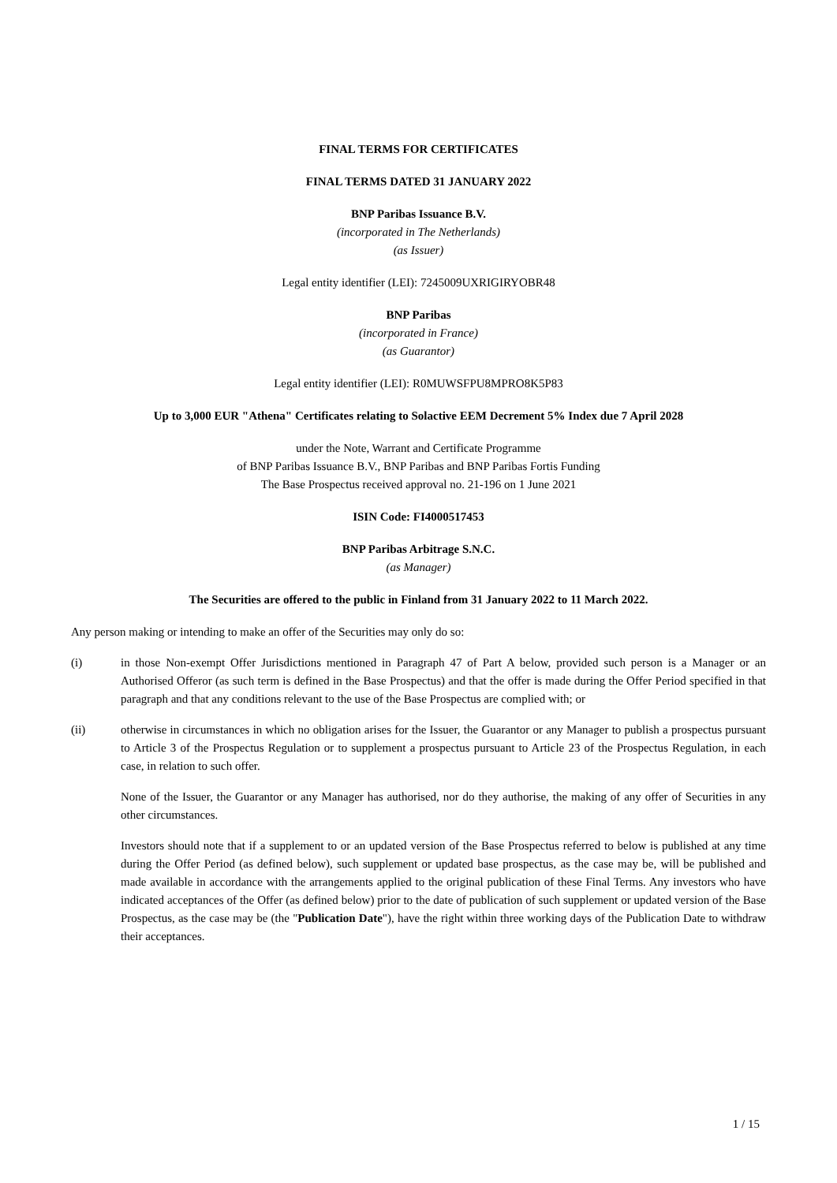FINAL TERMS FOR CERTIFICATES
FINAL TERMS DATED 31 JANUARY 2022
BNP Paribas Issuance B.V.
(incorporated in The Netherlands)
(as Issuer)
Legal entity identifier (LEI): 7245009UXRIGIRYOBR48
BNP Paribas
(incorporated in France)
(as Guarantor)
Legal entity identifier (LEI): R0MUWSFPU8MPRO8K5P83
Up to 3,000 EUR "Athena" Certificates relating to Solactive EEM Decrement 5% Index due 7 April 2028
under the Note, Warrant and Certificate Programme
of BNP Paribas Issuance B.V., BNP Paribas and BNP Paribas Fortis Funding
The Base Prospectus received approval no. 21-196 on 1 June 2021
ISIN Code: FI4000517453
BNP Paribas Arbitrage S.N.C.
(as Manager)
The Securities are offered to the public in Finland from 31 January 2022 to 11 March 2022.
Any person making or intending to make an offer of the Securities may only do so:
(i) in those Non-exempt Offer Jurisdictions mentioned in Paragraph 47 of Part A below, provided such person is a Manager or an Authorised Offeror (as such term is defined in the Base Prospectus) and that the offer is made during the Offer Period specified in that paragraph and that any conditions relevant to the use of the Base Prospectus are complied with; or
(ii) otherwise in circumstances in which no obligation arises for the Issuer, the Guarantor or any Manager to publish a prospectus pursuant to Article 3 of the Prospectus Regulation or to supplement a prospectus pursuant to Article 23 of the Prospectus Regulation, in each case, in relation to such offer.
None of the Issuer, the Guarantor or any Manager has authorised, nor do they authorise, the making of any offer of Securities in any other circumstances.
Investors should note that if a supplement to or an updated version of the Base Prospectus referred to below is published at any time during the Offer Period (as defined below), such supplement or updated base prospectus, as the case may be, will be published and made available in accordance with the arrangements applied to the original publication of these Final Terms. Any investors who have indicated acceptances of the Offer (as defined below) prior to the date of publication of such supplement or updated version of the Base Prospectus, as the case may be (the "Publication Date"), have the right within three working days of the Publication Date to withdraw their acceptances.
1 / 15